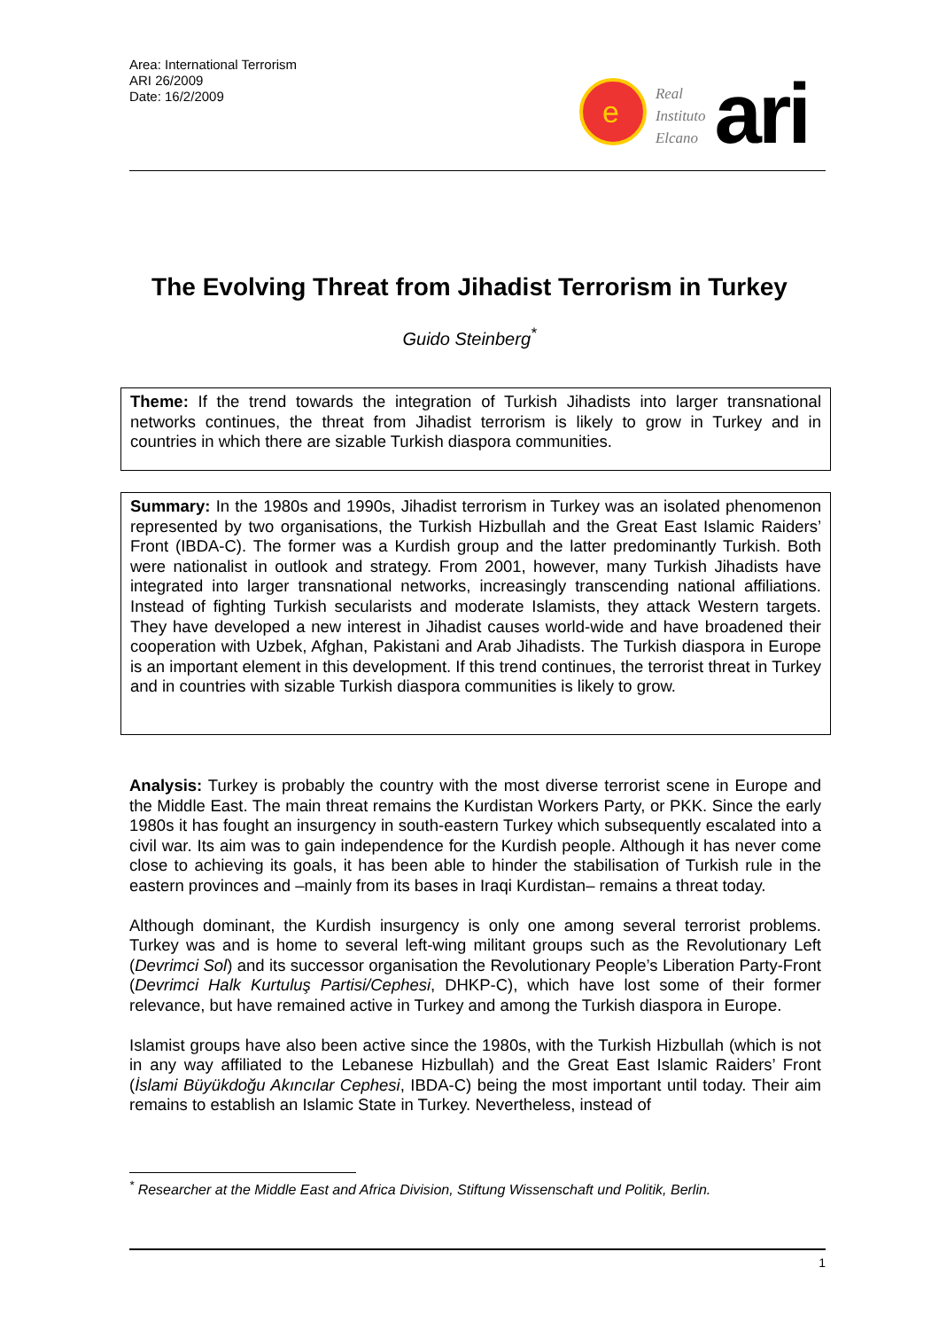Area: International Terrorism
ARI 26/2009
Date: 16/2/2009
e
Real
Instituto
Elcano
ari
The Evolving Threat from Jihadist Terrorism in Turkey
Guido Steinberg<sup>*</sup>
Theme: If the trend towards the integration of Turkish Jihadists into larger transnational networks continues, the threat from Jihadist terrorism is likely to grow in Turkey and in countries in which there are sizable Turkish diaspora communities.
Summary: In the 1980s and 1990s, Jihadist terrorism in Turkey was an isolated phenomenon represented by two organisations, the Turkish Hizbullah and the Great East Islamic Raiders’ Front (IBDA-C). The former was a Kurdish group and the latter predominantly Turkish. Both were nationalist in outlook and strategy. From 2001, however, many Turkish Jihadists have integrated into larger transnational networks, increasingly transcending national affiliations. Instead of fighting Turkish secularists and moderate Islamists, they attack Western targets. They have developed a new interest in Jihadist causes world-wide and have broadened their cooperation with Uzbek, Afghan, Pakistani and Arab Jihadists. The Turkish diaspora in Europe is an important element in this development. If this trend continues, the terrorist threat in Turkey and in countries with sizable Turkish diaspora communities is likely to grow.
Analysis: Turkey is probably the country with the most diverse terrorist scene in Europe and the Middle East. The main threat remains the Kurdistan Workers Party, or PKK. Since the early 1980s it has fought an insurgency in south-eastern Turkey which subsequently escalated into a civil war. Its aim was to gain independence for the Kurdish people. Although it has never come close to achieving its goals, it has been able to hinder the stabilisation of Turkish rule in the eastern provinces and –mainly from its bases in Iraqi Kurdistan– remains a threat today.
Although dominant, the Kurdish insurgency is only one among several terrorist problems. Turkey was and is home to several left-wing militant groups such as the Revolutionary Left (Devrimci Sol) and its successor organisation the Revolutionary People’s Liberation Party-Front (Devrimci Halk Kurtuluş Partisi/Cephesi, DHKP-C), which have lost some of their former relevance, but have remained active in Turkey and among the Turkish diaspora in Europe.
Islamist groups have also been active since the 1980s, with the Turkish Hizbullah (which is not in any way affiliated to the Lebanese Hizbullah) and the Great East Islamic Raiders’ Front (İslami Büyükdoğu Akıncılar Cephesi, IBDA-C) being the most important until today. Their aim remains to establish an Islamic State in Turkey. Nevertheless, instead of
<sup>*</sup> Researcher at the Middle East and Africa Division, Stiftung Wissenschaft und Politik, Berlin.
1